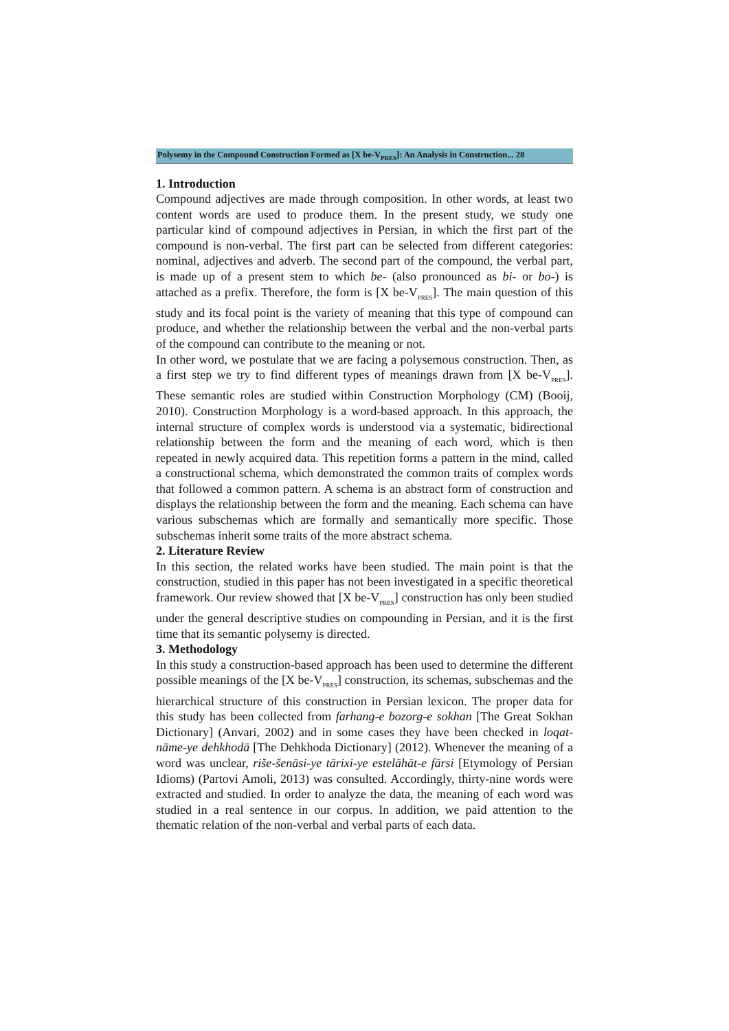Polysemy in the Compound Construction Formed as [X be-V<sub>PRES</sub>]: An Analysis in Construction... 28
1. Introduction
Compound adjectives are made through composition. In other words, at least two content words are used to produce them. In the present study, we study one particular kind of compound adjectives in Persian, in which the first part of the compound is non-verbal. The first part can be selected from different categories: nominal, adjectives and adverb. The second part of the compound, the verbal part, is made up of a present stem to which be- (also pronounced as bi- or bo-) is attached as a prefix. Therefore, the form is [X be-V<sub>PRES</sub>]. The main question of this study and its focal point is the variety of meaning that this type of compound can produce, and whether the relationship between the verbal and the non-verbal parts of the compound can contribute to the meaning or not.
In other word, we postulate that we are facing a polysemous construction. Then, as a first step we try to find different types of meanings drawn from [X be-V<sub>PRES</sub>]. These semantic roles are studied within Construction Morphology (CM) (Booij, 2010). Construction Morphology is a word-based approach. In this approach, the internal structure of complex words is understood via a systematic, bidirectional relationship between the form and the meaning of each word, which is then repeated in newly acquired data. This repetition forms a pattern in the mind, called a constructional schema, which demonstrated the common traits of complex words that followed a common pattern. A schema is an abstract form of construction and displays the relationship between the form and the meaning. Each schema can have various subschemas which are formally and semantically more specific. Those subschemas inherit some traits of the more abstract schema.
2. Literature Review
In this section, the related works have been studied. The main point is that the construction, studied in this paper has not been investigated in a specific theoretical framework. Our review showed that [X be-V<sub>PRES</sub>] construction has only been studied under the general descriptive studies on compounding in Persian, and it is the first time that its semantic polysemy is directed.
3. Methodology
In this study a construction-based approach has been used to determine the different possible meanings of the [X be-V<sub>PRES</sub>] construction, its schemas, subschemas and the hierarchical structure of this construction in Persian lexicon. The proper data for this study has been collected from farhang-e bozorg-e sokhan [The Great Sokhan Dictionary] (Anvari, 2002) and in some cases they have been checked in loqat-nāme-ye dehkhodā [The Dehkhoda Dictionary] (2012). Whenever the meaning of a word was unclear, riše-šenāsi-ye tārixi-ye estelāhāt-e fārsi [Etymology of Persian Idioms) (Partovi Amoli, 2013) was consulted. Accordingly, thirty-nine words were extracted and studied. In order to analyze the data, the meaning of each word was studied in a real sentence in our corpus. In addition, we paid attention to the thematic relation of the non-verbal and verbal parts of each data.